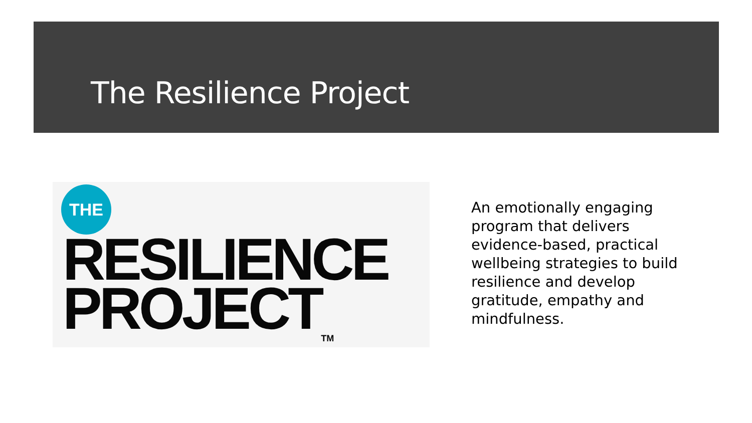The Resilience Project
THE
RESILIENCE
PROJECT<sub>TM</sub>
An emotionally engaging program that delivers evidence-based, practical wellbeing strategies to build resilience and develop gratitude, empathy and mindfulness.